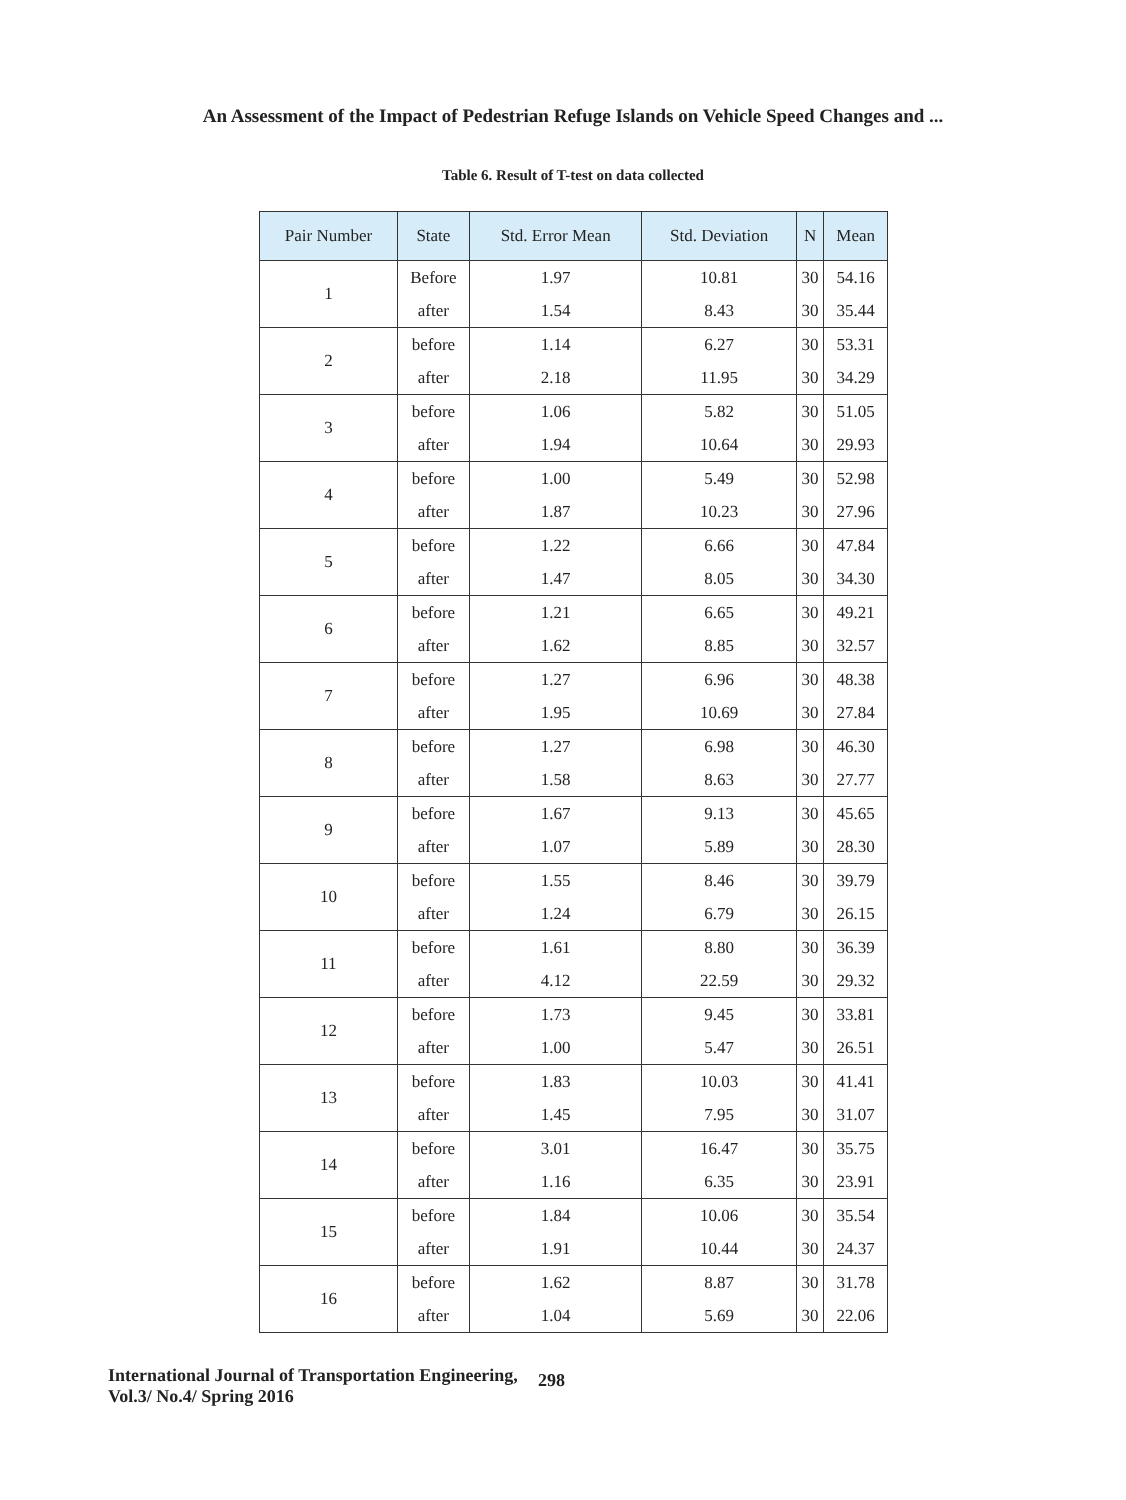An Assessment of the Impact of Pedestrian Refuge Islands on Vehicle Speed Changes and ...
Table 6. Result of T-test on data collected
| Pair Number | State | Std. Error Mean | Std. Deviation | N | Mean |
| --- | --- | --- | --- | --- | --- |
| 1 | Before | 1.97 | 10.81 | 30 | 54.16 |
| | after | 1.54 | 8.43 | 30 | 35.44 |
| 2 | before | 1.14 | 6.27 | 30 | 53.31 |
| | after | 2.18 | 11.95 | 30 | 34.29 |
| 3 | before | 1.06 | 5.82 | 30 | 51.05 |
| | after | 1.94 | 10.64 | 30 | 29.93 |
| 4 | before | 1.00 | 5.49 | 30 | 52.98 |
| | after | 1.87 | 10.23 | 30 | 27.96 |
| 5 | before | 1.22 | 6.66 | 30 | 47.84 |
| | after | 1.47 | 8.05 | 30 | 34.30 |
| 6 | before | 1.21 | 6.65 | 30 | 49.21 |
| | after | 1.62 | 8.85 | 30 | 32.57 |
| 7 | before | 1.27 | 6.96 | 30 | 48.38 |
| | after | 1.95 | 10.69 | 30 | 27.84 |
| 8 | before | 1.27 | 6.98 | 30 | 46.30 |
| | after | 1.58 | 8.63 | 30 | 27.77 |
| 9 | before | 1.67 | 9.13 | 30 | 45.65 |
| | after | 1.07 | 5.89 | 30 | 28.30 |
| 10 | before | 1.55 | 8.46 | 30 | 39.79 |
| | after | 1.24 | 6.79 | 30 | 26.15 |
| 11 | before | 1.61 | 8.80 | 30 | 36.39 |
| | after | 4.12 | 22.59 | 30 | 29.32 |
| 12 | before | 1.73 | 9.45 | 30 | 33.81 |
| | after | 1.00 | 5.47 | 30 | 26.51 |
| 13 | before | 1.83 | 10.03 | 30 | 41.41 |
| | after | 1.45 | 7.95 | 30 | 31.07 |
| 14 | before | 3.01 | 16.47 | 30 | 35.75 |
| | after | 1.16 | 6.35 | 30 | 23.91 |
| 15 | before | 1.84 | 10.06 | 30 | 35.54 |
| | after | 1.91 | 10.44 | 30 | 24.37 |
| 16 | before | 1.62 | 8.87 | 30 | 31.78 |
| | after | 1.04 | 5.69 | 30 | 22.06 |
International Journal of Transportation Engineering,
Vol.3/ No.4/ Spring 2016
298